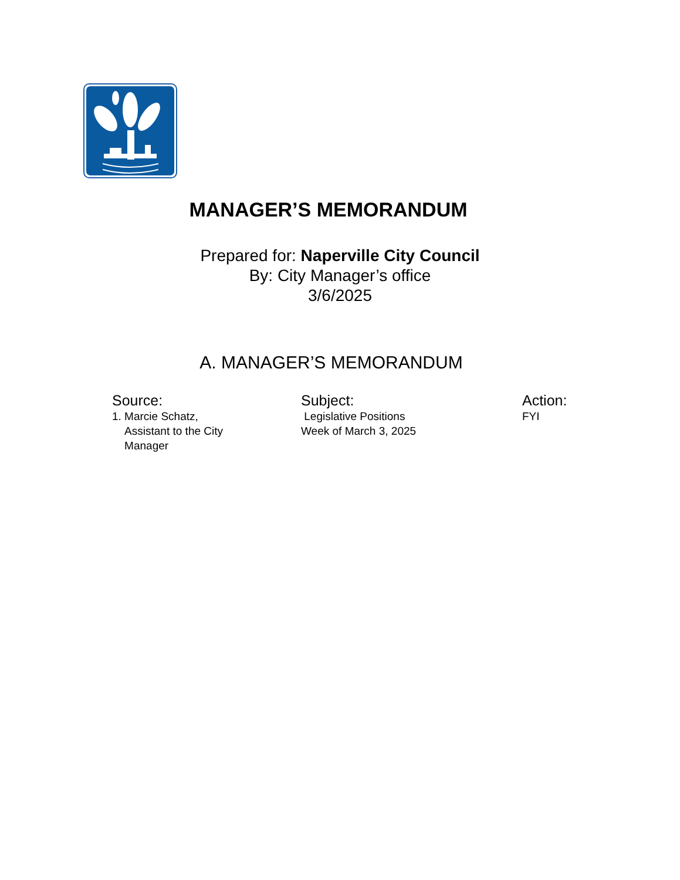MANAGER’S MEMORANDUM
Prepared for: Naperville City Council
By: City Manager’s office
3/6/2025
A. MANAGER’S MEMORANDUM
Source:
1. Marcie Schatz,
Assistant to the City
Manager
Subject:
Legislative Positions
Week of March 3, 2025
Action:
FYI